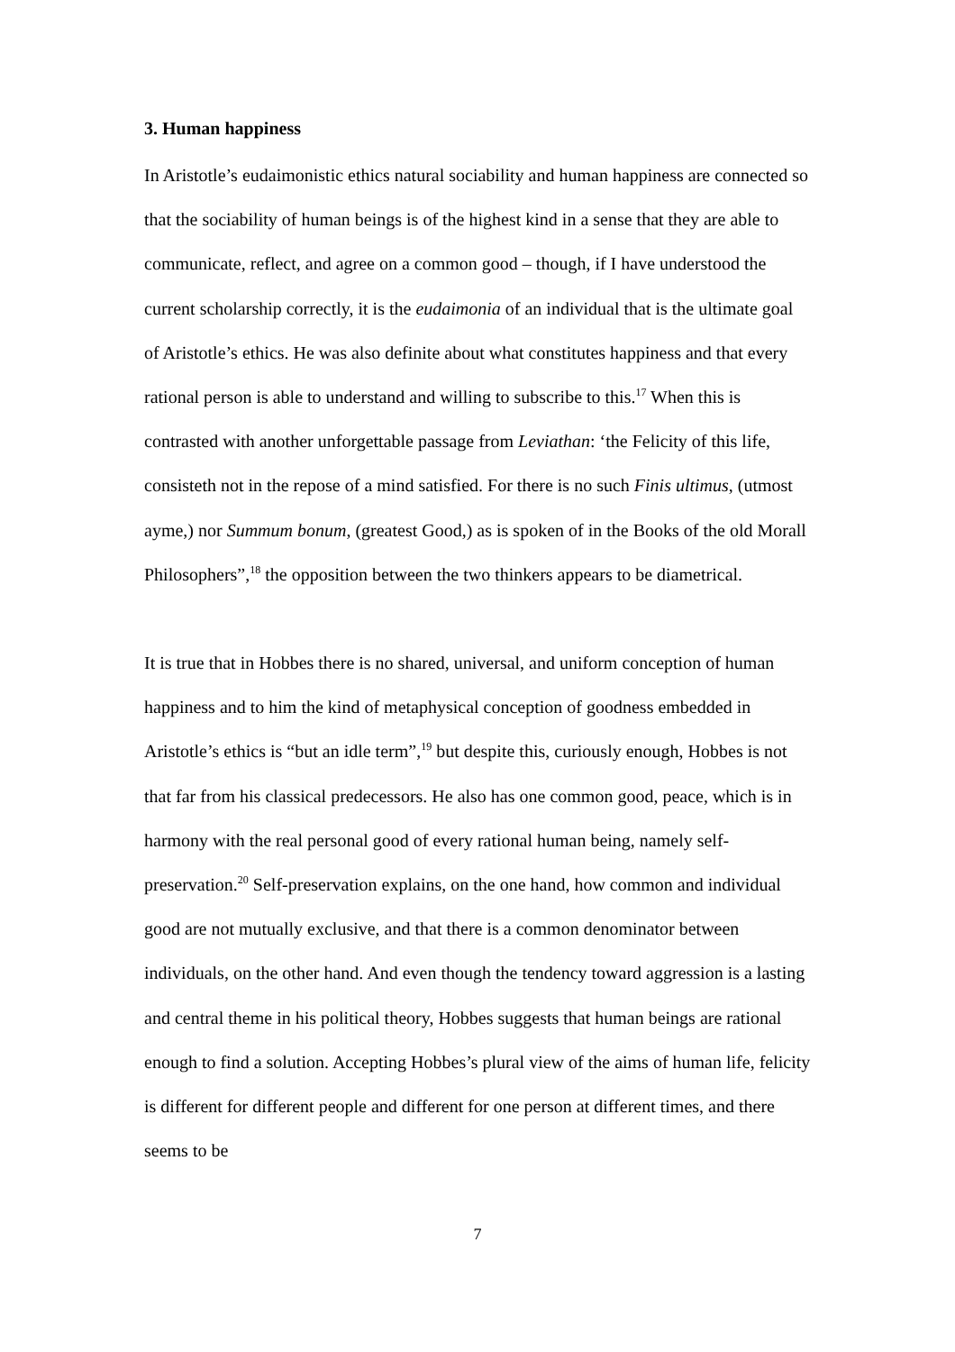3. Human happiness
In Aristotle’s eudaimonistic ethics natural sociability and human happiness are connected so that the sociability of human beings is of the highest kind in a sense that they are able to communicate, reflect, and agree on a common good – though, if I have understood the current scholarship correctly, it is the eudaimonia of an individual that is the ultimate goal of Aristotle’s ethics. He was also definite about what constitutes happiness and that every rational person is able to understand and willing to subscribe to this.<sup>17</sup> When this is contrasted with another unforgettable passage from Leviathan: ‘the Felicity of this life, consisteth not in the repose of a mind satisfied. For there is no such Finis ultimus, (utmost ayme,) nor Summum bonum, (greatest Good,) as is spoken of in the Books of the old Morall Philosophers”,<sup>18</sup> the opposition between the two thinkers appears to be diametrical.
It is true that in Hobbes there is no shared, universal, and uniform conception of human happiness and to him the kind of metaphysical conception of goodness embedded in Aristotle’s ethics is “but an idle term”,<sup>19</sup> but despite this, curiously enough, Hobbes is not that far from his classical predecessors. He also has one common good, peace, which is in harmony with the real personal good of every rational human being, namely self-preservation.<sup>20</sup> Self-preservation explains, on the one hand, how common and individual good are not mutually exclusive, and that there is a common denominator between individuals, on the other hand. And even though the tendency toward aggression is a lasting and central theme in his political theory, Hobbes suggests that human beings are rational enough to find a solution. Accepting Hobbes’s plural view of the aims of human life, felicity is different for different people and different for one person at different times, and there seems to be
7